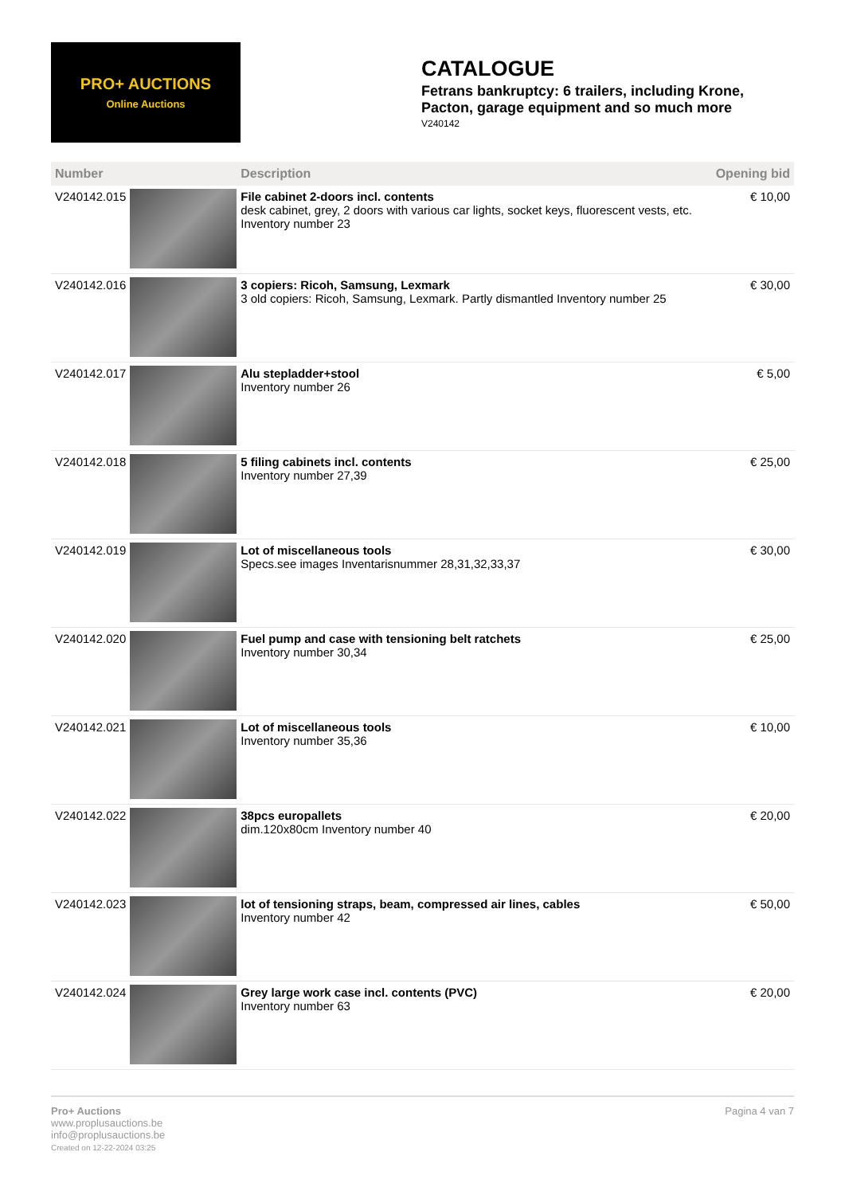PRO+ AUCTIONS
Online Auctions
CATALOGUE
Fetrans bankruptcy: 6 trailers, including Krone, Pacton, garage equipment and so much more
V240142
| Number | | Description | Opening bid |
| --- | --- | --- | --- |
| V240142.015 | | File cabinet 2-doors incl. contents desk cabinet, grey, 2 doors with various car lights, socket keys, fluorescent vests, etc. Inventory number 23 | € 10,00 |
| V240142.016 | | 3 copiers: Ricoh, Samsung, Lexmark 3 old copiers: Ricoh, Samsung, Lexmark. Partly dismantled Inventory number 25 | € 30,00 |
| V240142.017 | | Alu stepladder+stool Inventory number 26 | € 5,00 |
| V240142.018 | | 5 filing cabinets incl. contents Inventory number 27,39 | € 25,00 |
| V240142.019 | | Lot of miscellaneous tools Specs.see images Inventarisnummer 28,31,32,33,37 | € 30,00 |
| V240142.020 | | Fuel pump and case with tensioning belt ratchets Inventory number 30,34 | € 25,00 |
| V240142.021 | | Lot of miscellaneous tools Inventory number 35,36 | € 10,00 |
| V240142.022 | | 38pcs europallets dim.120x80cm Inventory number 40 | € 20,00 |
| V240142.023 | | lot of tensioning straps, beam, compressed air lines, cables Inventory number 42 | € 50,00 |
| V240142.024 | | Grey large work case incl. contents (PVC) Inventory number 63 | € 20,00 |
Pro+ Auctions
www.proplusauctions.be
info@proplusauctions.be
Created on 12-22-2024 03:25
Pagina 4 van 7